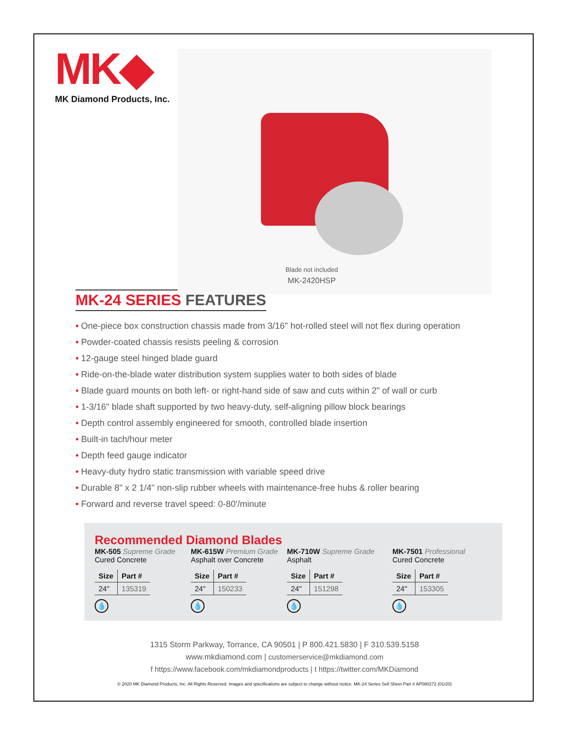MK◆
MK Diamond Products, Inc.
Blade not included
MK-2420HSP
MK-24 SERIES FEATURES
• One-piece box construction chassis made from 3/16" hot-rolled steel will not flex during operation
• Powder-coated chassis resists peeling & corrosion
• 12-gauge steel hinged blade guard
• Ride-on-the-blade water distribution system supplies water to both sides of blade
• Blade guard mounts on both left- or right-hand side of saw and cuts within 2" of wall or curb
• 1-3/16" blade shaft supported by two heavy-duty, self-aligning pillow block bearings
• Depth control assembly engineered for smooth, controlled blade insertion
• Built-in tach/hour meter
• Depth feed gauge indicator
• Heavy-duty hydro static transmission with variable speed drive
• Durable 8" x 2 1/4" non-slip rubber wheels with maintenance-free hubs & roller bearing
• Forward and reverse travel speed: 0-80'/minute
Recommended Diamond Blades
MK-505 Supreme Grade
Cured Concrete
| Size | Part # |
| --- | --- |
| 24" | 135319 |
💧
MK-615W Premium Grade
Asphalt over Concrete
| Size | Part # |
| --- | --- |
| 24" | 150233 |
💧
MK-710W Supreme Grade
Asphalt
| Size | Part # |
| --- | --- |
| 24" | 151298 |
💧
MK-7501 Professional
Cured Concrete
| Size | Part # |
| --- | --- |
| 24" | 153305 |
💧
1315 Storm Parkway, Torrance, CA 90501 | P 800.421.5830 | F 310.539.5158
www.mkdiamond.com | customerservice@mkdiamond.com
f https://www.facebook.com/mkdiamondproducts | t https://twitter.com/MKDiamond
© 2020 MK Diamond Products, Inc. All Rights Reserved. Images and specifications are subject to change without notice. MK-24 Series Sell Sheet Part # AP080272 (01/20)